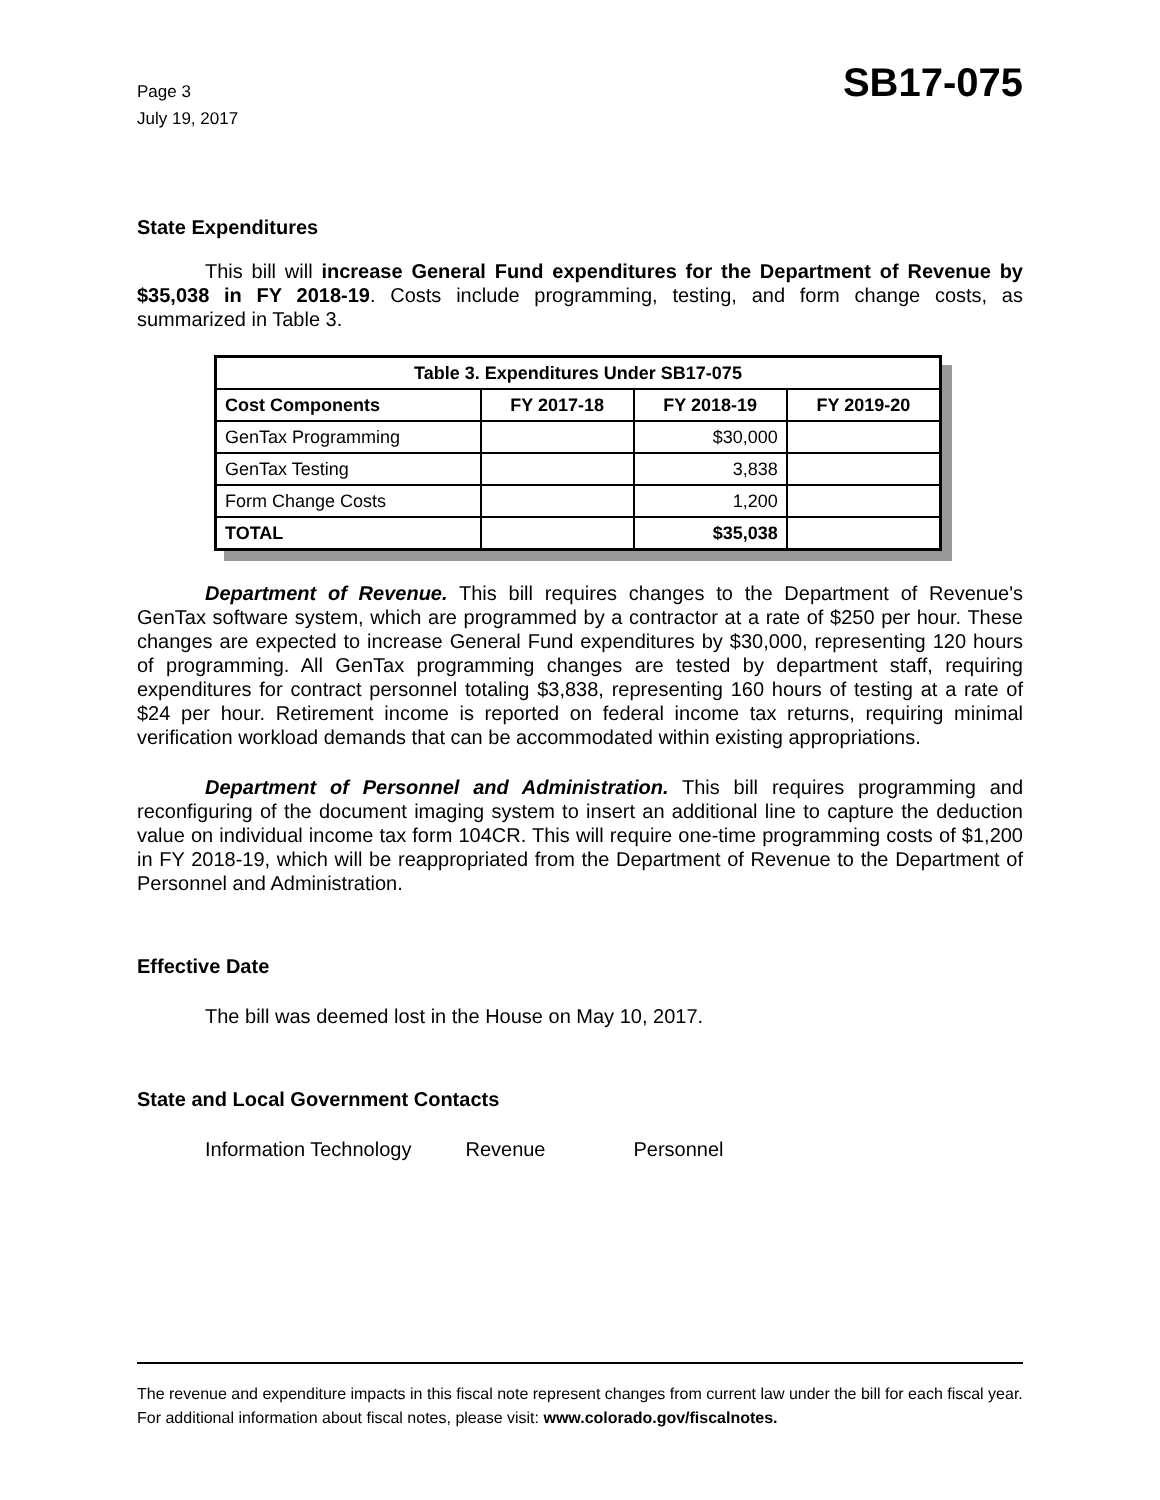Page 3
July 19, 2017
SB17-075
State Expenditures
This bill will increase General Fund expenditures for the Department of Revenue by $35,038 in FY 2018-19. Costs include programming, testing, and form change costs, as summarized in Table 3.
| Table 3. Expenditures Under SB17-075 | | | |
| --- | --- | --- | --- |
| Cost Components | FY 2017-18 | FY 2018-19 | FY 2019-20 |
| GenTax Programming | | $30,000 | |
| GenTax Testing | | 3,838 | |
| Form Change Costs | | 1,200 | |
| TOTAL | | $35,038 | |
Department of Revenue. This bill requires changes to the Department of Revenue's GenTax software system, which are programmed by a contractor at a rate of $250 per hour. These changes are expected to increase General Fund expenditures by $30,000, representing 120 hours of programming. All GenTax programming changes are tested by department staff, requiring expenditures for contract personnel totaling $3,838, representing 160 hours of testing at a rate of $24 per hour. Retirement income is reported on federal income tax returns, requiring minimal verification workload demands that can be accommodated within existing appropriations.
Department of Personnel and Administration. This bill requires programming and reconfiguring of the document imaging system to insert an additional line to capture the deduction value on individual income tax form 104CR. This will require one-time programming costs of $1,200 in FY 2018-19, which will be reappropriated from the Department of Revenue to the Department of Personnel and Administration.
Effective Date
The bill was deemed lost in the House on May 10, 2017.
State and Local Government Contacts
Information Technology Revenue Personnel
The revenue and expenditure impacts in this fiscal note represent changes from current law under the bill for each fiscal year. For additional information about fiscal notes, please visit: www.colorado.gov/fiscalnotes.